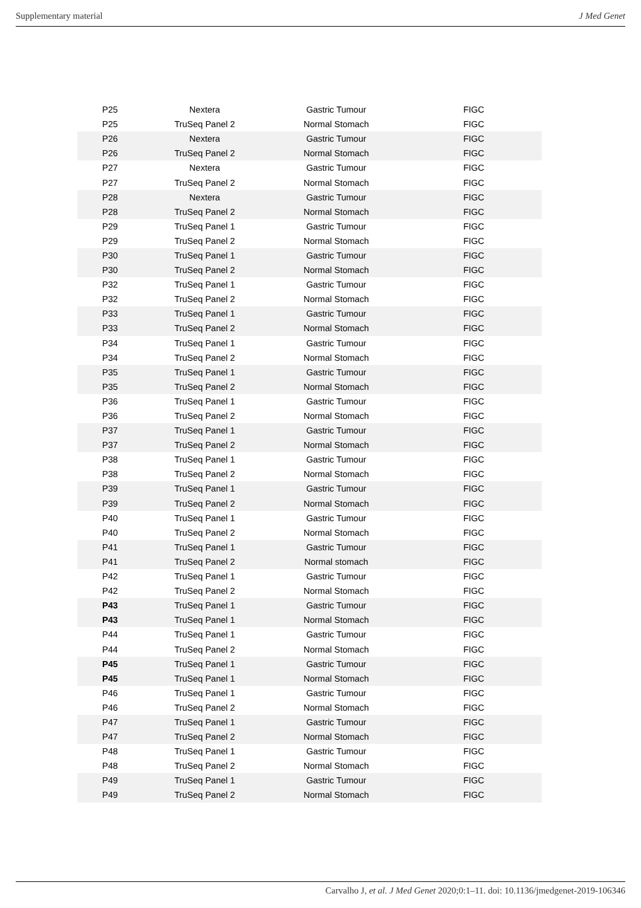Supplementary material J Med Genet
| P25 | Nextera | Gastric Tumour | FIGC |
| P25 | TruSeq Panel 2 | Normal Stomach | FIGC |
| P26 | Nextera | Gastric Tumour | FIGC |
| P26 | TruSeq Panel 2 | Normal Stomach | FIGC |
| P27 | Nextera | Gastric Tumour | FIGC |
| P27 | TruSeq Panel 2 | Normal Stomach | FIGC |
| P28 | Nextera | Gastric Tumour | FIGC |
| P28 | TruSeq Panel 2 | Normal Stomach | FIGC |
| P29 | TruSeq Panel 1 | Gastric Tumour | FIGC |
| P29 | TruSeq Panel 2 | Normal Stomach | FIGC |
| P30 | TruSeq Panel 1 | Gastric Tumour | FIGC |
| P30 | TruSeq Panel 2 | Normal Stomach | FIGC |
| P32 | TruSeq Panel 1 | Gastric Tumour | FIGC |
| P32 | TruSeq Panel 2 | Normal Stomach | FIGC |
| P33 | TruSeq Panel 1 | Gastric Tumour | FIGC |
| P33 | TruSeq Panel 2 | Normal Stomach | FIGC |
| P34 | TruSeq Panel 1 | Gastric Tumour | FIGC |
| P34 | TruSeq Panel 2 | Normal Stomach | FIGC |
| P35 | TruSeq Panel 1 | Gastric Tumour | FIGC |
| P35 | TruSeq Panel 2 | Normal Stomach | FIGC |
| P36 | TruSeq Panel 1 | Gastric Tumour | FIGC |
| P36 | TruSeq Panel 2 | Normal Stomach | FIGC |
| P37 | TruSeq Panel 1 | Gastric Tumour | FIGC |
| P37 | TruSeq Panel 2 | Normal Stomach | FIGC |
| P38 | TruSeq Panel 1 | Gastric Tumour | FIGC |
| P38 | TruSeq Panel 2 | Normal Stomach | FIGC |
| P39 | TruSeq Panel 1 | Gastric Tumour | FIGC |
| P39 | TruSeq Panel 2 | Normal Stomach | FIGC |
| P40 | TruSeq Panel 1 | Gastric Tumour | FIGC |
| P40 | TruSeq Panel 2 | Normal Stomach | FIGC |
| P41 | TruSeq Panel 1 | Gastric Tumour | FIGC |
| P41 | TruSeq Panel 2 | Normal stomach | FIGC |
| P42 | TruSeq Panel 1 | Gastric Tumour | FIGC |
| P42 | TruSeq Panel 2 | Normal Stomach | FIGC |
| P43 | TruSeq Panel 1 | Gastric Tumour | FIGC |
| P43 | TruSeq Panel 1 | Normal Stomach | FIGC |
| P44 | TruSeq Panel 1 | Gastric Tumour | FIGC |
| P44 | TruSeq Panel 2 | Normal Stomach | FIGC |
| P45 | TruSeq Panel 1 | Gastric Tumour | FIGC |
| P45 | TruSeq Panel 1 | Normal Stomach | FIGC |
| P46 | TruSeq Panel 1 | Gastric Tumour | FIGC |
| P46 | TruSeq Panel 2 | Normal Stomach | FIGC |
| P47 | TruSeq Panel 1 | Gastric Tumour | FIGC |
| P47 | TruSeq Panel 2 | Normal Stomach | FIGC |
| P48 | TruSeq Panel 1 | Gastric Tumour | FIGC |
| P48 | TruSeq Panel 2 | Normal Stomach | FIGC |
| P49 | TruSeq Panel 1 | Gastric Tumour | FIGC |
| P49 | TruSeq Panel 2 | Normal Stomach | FIGC |
Carvalho J, et al. J Med Genet 2020;0:1–11. doi: 10.1136/jmedgenet-2019-106346